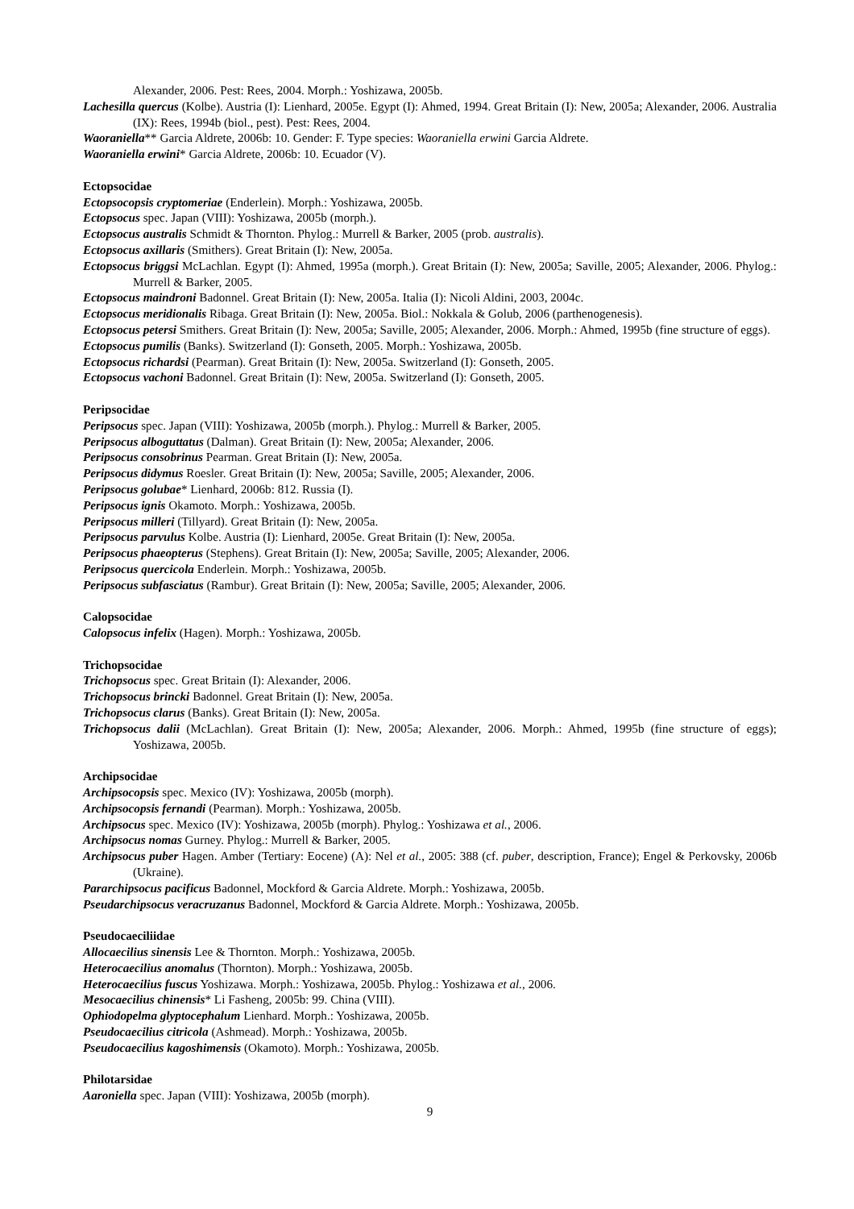Alexander, 2006. Pest: Rees, 2004. Morph.: Yoshizawa, 2005b.
Lachesilla quercus (Kolbe). Austria (I): Lienhard, 2005e. Egypt (I): Ahmed, 1994. Great Britain (I): New, 2005a; Alexander, 2006. Australia (IX): Rees, 1994b (biol., pest). Pest: Rees, 2004.
Waoraniella** Garcia Aldrete, 2006b: 10. Gender: F. Type species: Waoraniella erwini Garcia Aldrete.
Waoraniella erwini* Garcia Aldrete, 2006b: 10. Ecuador (V).
Ectopsocidae
Ectopsocopsis cryptomeriae (Enderlein). Morph.: Yoshizawa, 2005b.
Ectopsocus spec. Japan (VIII): Yoshizawa, 2005b (morph.).
Ectopsocus australis Schmidt & Thornton. Phylog.: Murrell & Barker, 2005 (prob. australis).
Ectopsocus axillaris (Smithers). Great Britain (I): New, 2005a.
Ectopsocus briggsi McLachlan. Egypt (I): Ahmed, 1995a (morph.). Great Britain (I): New, 2005a; Saville, 2005; Alexander, 2006. Phylog.: Murrell & Barker, 2005.
Ectopsocus maindroni Badonnel. Great Britain (I): New, 2005a. Italia (I): Nicoli Aldini, 2003, 2004c.
Ectopsocus meridionalis Ribaga. Great Britain (I): New, 2005a. Biol.: Nokkala & Golub, 2006 (parthenogenesis).
Ectopsocus petersi Smithers. Great Britain (I): New, 2005a; Saville, 2005; Alexander, 2006. Morph.: Ahmed, 1995b (fine structure of eggs).
Ectopsocus pumilis (Banks). Switzerland (I): Gonseth, 2005. Morph.: Yoshizawa, 2005b.
Ectopsocus richardsi (Pearman). Great Britain (I): New, 2005a. Switzerland (I): Gonseth, 2005.
Ectopsocus vachoni Badonnel. Great Britain (I): New, 2005a. Switzerland (I): Gonseth, 2005.
Peripsocidae
Peripsocus spec. Japan (VIII): Yoshizawa, 2005b (morph.). Phylog.: Murrell & Barker, 2005.
Peripsocus alboguttatus (Dalman). Great Britain (I): New, 2005a; Alexander, 2006.
Peripsocus consobrinus Pearman. Great Britain (I): New, 2005a.
Peripsocus didymus Roesler. Great Britain (I): New, 2005a; Saville, 2005; Alexander, 2006.
Peripsocus golubae* Lienhard, 2006b: 812. Russia (I).
Peripsocus ignis Okamoto. Morph.: Yoshizawa, 2005b.
Peripsocus milleri (Tillyard). Great Britain (I): New, 2005a.
Peripsocus parvulus Kolbe. Austria (I): Lienhard, 2005e. Great Britain (I): New, 2005a.
Peripsocus phaeopterus (Stephens). Great Britain (I): New, 2005a; Saville, 2005; Alexander, 2006.
Peripsocus quercicola Enderlein. Morph.: Yoshizawa, 2005b.
Peripsocus subfasciatus (Rambur). Great Britain (I): New, 2005a; Saville, 2005; Alexander, 2006.
Calopsocidae
Calopsocus infelix (Hagen). Morph.: Yoshizawa, 2005b.
Trichopsocidae
Trichopsocus spec. Great Britain (I): Alexander, 2006.
Trichopsocus brincki Badonnel. Great Britain (I): New, 2005a.
Trichopsocus clarus (Banks). Great Britain (I): New, 2005a.
Trichopsocus dalii (McLachlan). Great Britain (I): New, 2005a; Alexander, 2006. Morph.: Ahmed, 1995b (fine structure of eggs); Yoshizawa, 2005b.
Archipsocidae
Archipsocopsis spec. Mexico (IV): Yoshizawa, 2005b (morph).
Archipsocopsis fernandi (Pearman). Morph.: Yoshizawa, 2005b.
Archipsocus spec. Mexico (IV): Yoshizawa, 2005b (morph). Phylog.: Yoshizawa et al., 2006.
Archipsocus nomas Gurney. Phylog.: Murrell & Barker, 2005.
Archipsocus puber Hagen. Amber (Tertiary: Eocene) (A): Nel et al., 2005: 388 (cf. puber, description, France); Engel & Perkovsky, 2006b (Ukraine).
Pararchipsocus pacificus Badonnel, Mockford & Garcia Aldrete. Morph.: Yoshizawa, 2005b.
Pseudarchipsocus veracruzanus Badonnel, Mockford & Garcia Aldrete. Morph.: Yoshizawa, 2005b.
Pseudocaeciliidae
Allocaecilius sinensis Lee & Thornton. Morph.: Yoshizawa, 2005b.
Heterocaecilius anomalus (Thornton). Morph.: Yoshizawa, 2005b.
Heterocaecilius fuscus Yoshizawa. Morph.: Yoshizawa, 2005b. Phylog.: Yoshizawa et al., 2006.
Mesocaecilius chinensis* Li Fasheng, 2005b: 99. China (VIII).
Ophiodopelma glyptocephalum Lienhard. Morph.: Yoshizawa, 2005b.
Pseudocaecilius citricola (Ashmead). Morph.: Yoshizawa, 2005b.
Pseudocaecilius kagoshimensis (Okamoto). Morph.: Yoshizawa, 2005b.
Philotarsidae
Aaroniella spec. Japan (VIII): Yoshizawa, 2005b (morph).
9